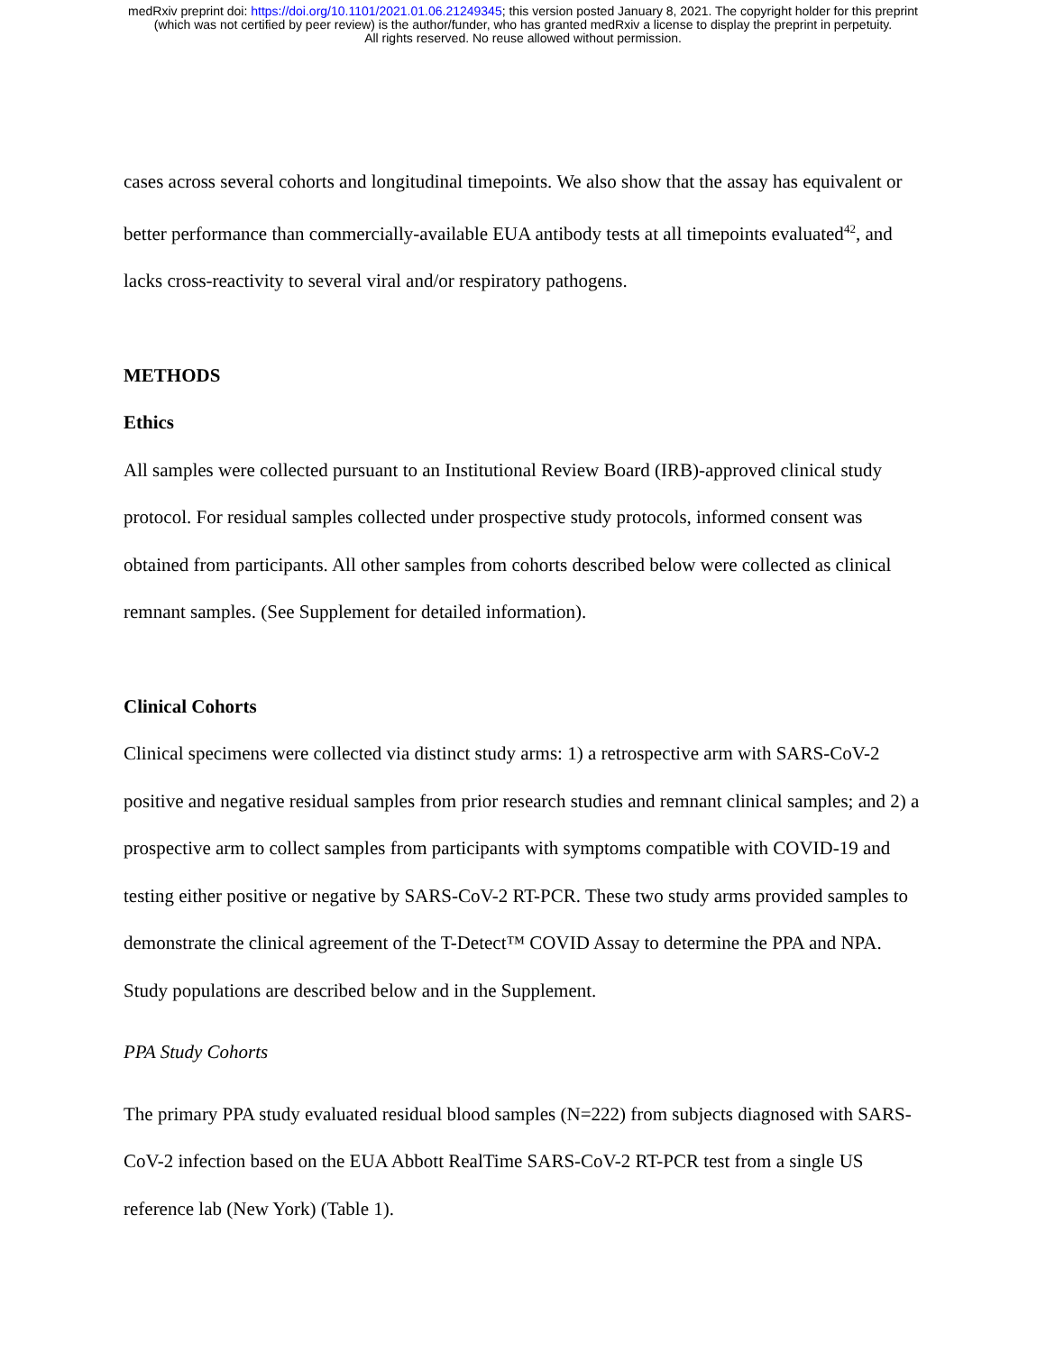medRxiv preprint doi: https://doi.org/10.1101/2021.01.06.21249345; this version posted January 8, 2021. The copyright holder for this preprint
(which was not certified by peer review) is the author/funder, who has granted medRxiv a license to display the preprint in perpetuity.
All rights reserved. No reuse allowed without permission.
cases across several cohorts and longitudinal timepoints. We also show that the assay has equivalent or better performance than commercially-available EUA antibody tests at all timepoints evaluated<sup>42</sup>, and lacks cross-reactivity to several viral and/or respiratory pathogens.
METHODS
Ethics
All samples were collected pursuant to an Institutional Review Board (IRB)-approved clinical study protocol. For residual samples collected under prospective study protocols, informed consent was obtained from participants. All other samples from cohorts described below were collected as clinical remnant samples. (See Supplement for detailed information).
Clinical Cohorts
Clinical specimens were collected via distinct study arms: 1) a retrospective arm with SARS-CoV-2 positive and negative residual samples from prior research studies and remnant clinical samples; and 2) a prospective arm to collect samples from participants with symptoms compatible with COVID-19 and testing either positive or negative by SARS-CoV-2 RT-PCR. These two study arms provided samples to demonstrate the clinical agreement of the T-Detect™ COVID Assay to determine the PPA and NPA. Study populations are described below and in the Supplement.
PPA Study Cohorts
The primary PPA study evaluated residual blood samples (N=222) from subjects diagnosed with SARS-CoV-2 infection based on the EUA Abbott RealTime SARS-CoV-2 RT-PCR test from a single US reference lab (New York) (Table 1).